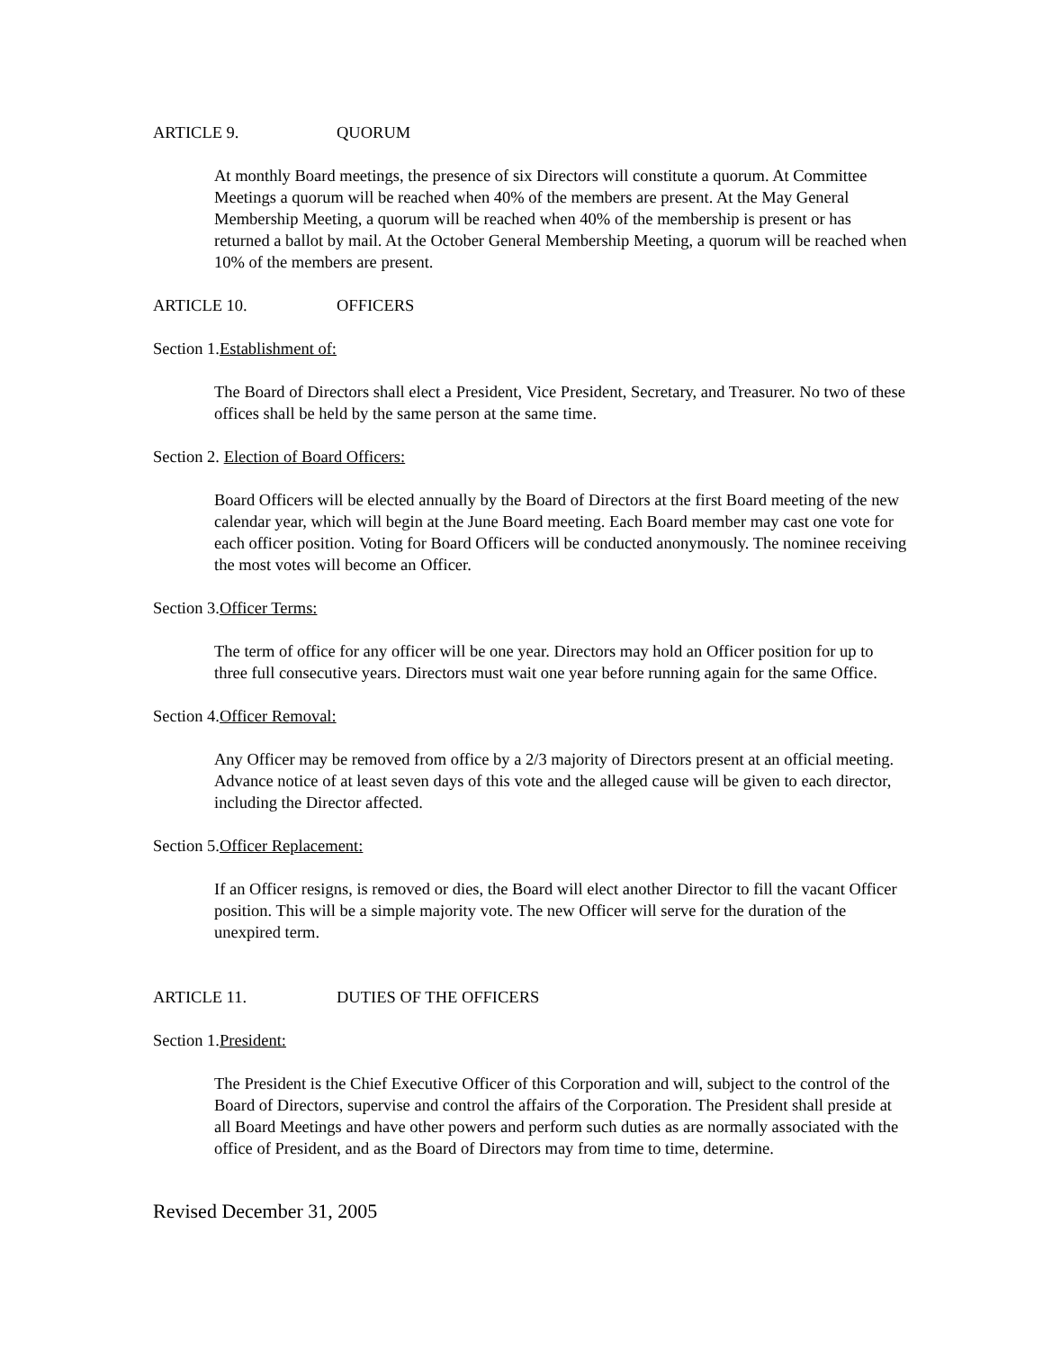ARTICLE 9. QUORUM
At monthly Board meetings, the presence of six Directors will constitute a quorum. At Committee Meetings a quorum will be reached when 40% of the members are present. At the May General Membership Meeting, a quorum will be reached when 40% of the membership is present or has returned a ballot by mail. At the October General Membership Meeting, a quorum will be reached when 10% of the members are present.
ARTICLE 10. OFFICERS
Section 1.Establishment of:
The Board of Directors shall elect a President, Vice President, Secretary, and Treasurer. No two of these offices shall be held by the same person at the same time.
Section 2. Election of Board Officers:
Board Officers will be elected annually by the Board of Directors at the first Board meeting of the new calendar year, which will begin at the June Board meeting. Each Board member may cast one vote for each officer position. Voting for Board Officers will be conducted anonymously. The nominee receiving the most votes will become an Officer.
Section 3.Officer Terms:
The term of office for any officer will be one year. Directors may hold an Officer position for up to three full consecutive years. Directors must wait one year before running again for the same Office.
Section 4.Officer Removal:
Any Officer may be removed from office by a 2/3 majority of Directors present at an official meeting. Advance notice of at least seven days of this vote and the alleged cause will be given to each director, including the Director affected.
Section 5.Officer Replacement:
If an Officer resigns, is removed or dies, the Board will elect another Director to fill the vacant Officer position. This will be a simple majority vote. The new Officer will serve for the duration of the unexpired term.
ARTICLE 11. DUTIES OF THE OFFICERS
Section 1.President:
The President is the Chief Executive Officer of this Corporation and will, subject to the control of the Board of Directors, supervise and control the affairs of the Corporation. The President shall preside at all Board Meetings and have other powers and perform such duties as are normally associated with the office of President, and as the Board of Directors may from time to time, determine.
Revised December 31, 2005